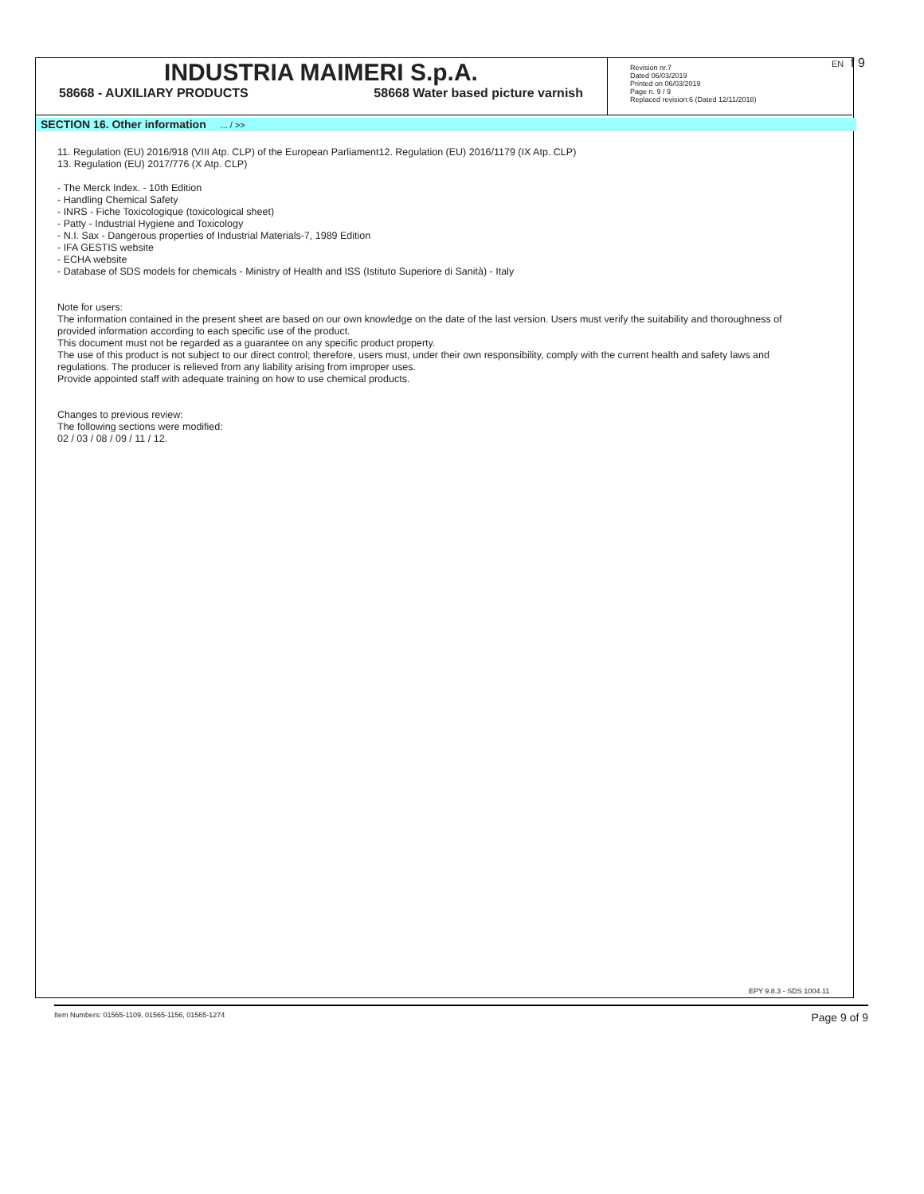INDUSTRIA MAIMERI S.p.A.
58668 - AUXILIARY PRODUCTS 58668 Water based picture varnish
Revision nr.7
Dated 06/03/2019
Printed on 06/03/2019
Page n. 9 / 9
Replaced revision:6 (Dated 12/11/2018)
EN f 9
SECTION 16. Other information ... / >>
11. Regulation (EU) 2016/918 (VIII Atp. CLP) of the European Parliament12. Regulation (EU) 2016/1179 (IX Atp. CLP)
13. Regulation (EU) 2017/776 (X Atp. CLP)
- The Merck Index. - 10th Edition
- Handling Chemical Safety
- INRS - Fiche Toxicologique (toxicological sheet)
- Patty - Industrial Hygiene and Toxicology
- N.I. Sax - Dangerous properties of Industrial Materials-7, 1989 Edition
- IFA GESTIS website
- ECHA website
- Database of SDS models for chemicals - Ministry of Health and ISS (Istituto Superiore di Sanità) - Italy
Note for users:
The information contained in the present sheet are based on our own knowledge on the date of the last version. Users must verify the suitability and thoroughness of provided information according to each specific use of the product.
This document must not be regarded as a guarantee on any specific product property.
The use of this product is not subject to our direct control; therefore, users must, under their own responsibility, comply with the current health and safety laws and regulations. The producer is relieved from any liability arising from improper uses.
Provide appointed staff with adequate training on how to use chemical products.
Changes to previous review:
The following sections were modified:
02 / 03 / 08 / 09 / 11 / 12.
EPY 9.8.3 - SDS 1004.11
Item Numbers: 01565-1109, 01565-1156, 01565-1274 Page 9 of 9